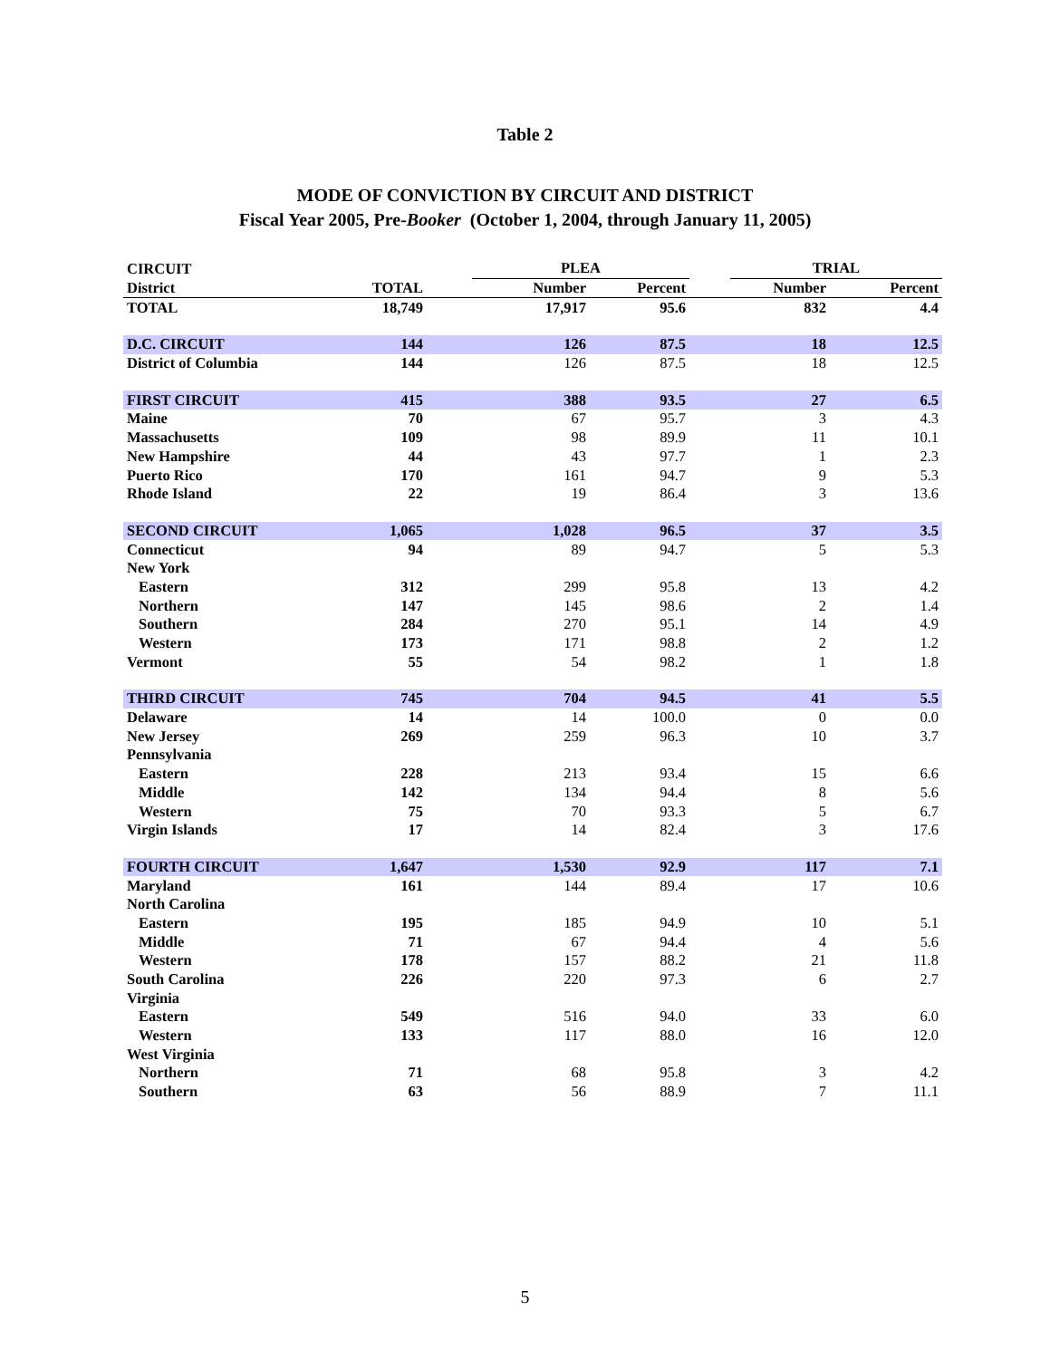Table 2
MODE OF CONVICTION BY CIRCUIT AND DISTRICT
Fiscal Year 2005, Pre-Booker (October 1, 2004, through January 11, 2005)
| CIRCUIT | | | PLEA | | | TRIAL | |
| --- | --- | --- | --- | --- | --- | --- | --- |
| District | TOTAL | | Number | Percent | | Number | Percent |
| TOTAL | 18,749 | | 17,917 | 95.6 | | 832 | 4.4 |
| D.C. CIRCUIT | 144 | | 126 | 87.5 | | 18 | 12.5 |
| District of Columbia | 144 | | 126 | 87.5 | | 18 | 12.5 |
| FIRST CIRCUIT | 415 | | 388 | 93.5 | | 27 | 6.5 |
| Maine | 70 | | 67 | 95.7 | | 3 | 4.3 |
| Massachusetts | 109 | | 98 | 89.9 | | 11 | 10.1 |
| New Hampshire | 44 | | 43 | 97.7 | | 1 | 2.3 |
| Puerto Rico | 170 | | 161 | 94.7 | | 9 | 5.3 |
| Rhode Island | 22 | | 19 | 86.4 | | 3 | 13.6 |
| SECOND CIRCUIT | 1,065 | | 1,028 | 96.5 | | 37 | 3.5 |
| Connecticut | 94 | | 89 | 94.7 | | 5 | 5.3 |
| New York | | | | | | | |
| Eastern | 312 | | 299 | 95.8 | | 13 | 4.2 |
| Northern | 147 | | 145 | 98.6 | | 2 | 1.4 |
| Southern | 284 | | 270 | 95.1 | | 14 | 4.9 |
| Western | 173 | | 171 | 98.8 | | 2 | 1.2 |
| Vermont | 55 | | 54 | 98.2 | | 1 | 1.8 |
| THIRD CIRCUIT | 745 | | 704 | 94.5 | | 41 | 5.5 |
| Delaware | 14 | | 14 | 100.0 | | 0 | 0.0 |
| New Jersey | 269 | | 259 | 96.3 | | 10 | 3.7 |
| Pennsylvania | | | | | | | |
| Eastern | 228 | | 213 | 93.4 | | 15 | 6.6 |
| Middle | 142 | | 134 | 94.4 | | 8 | 5.6 |
| Western | 75 | | 70 | 93.3 | | 5 | 6.7 |
| Virgin Islands | 17 | | 14 | 82.4 | | 3 | 17.6 |
| FOURTH CIRCUIT | 1,647 | | 1,530 | 92.9 | | 117 | 7.1 |
| Maryland | 161 | | 144 | 89.4 | | 17 | 10.6 |
| North Carolina | | | | | | | |
| Eastern | 195 | | 185 | 94.9 | | 10 | 5.1 |
| Middle | 71 | | 67 | 94.4 | | 4 | 5.6 |
| Western | 178 | | 157 | 88.2 | | 21 | 11.8 |
| South Carolina | 226 | | 220 | 97.3 | | 6 | 2.7 |
| Virginia | | | | | | | |
| Eastern | 549 | | 516 | 94.0 | | 33 | 6.0 |
| Western | 133 | | 117 | 88.0 | | 16 | 12.0 |
| West Virginia | | | | | | | |
| Northern | 71 | | 68 | 95.8 | | 3 | 4.2 |
| Southern | 63 | | 56 | 88.9 | | 7 | 11.1 |
5